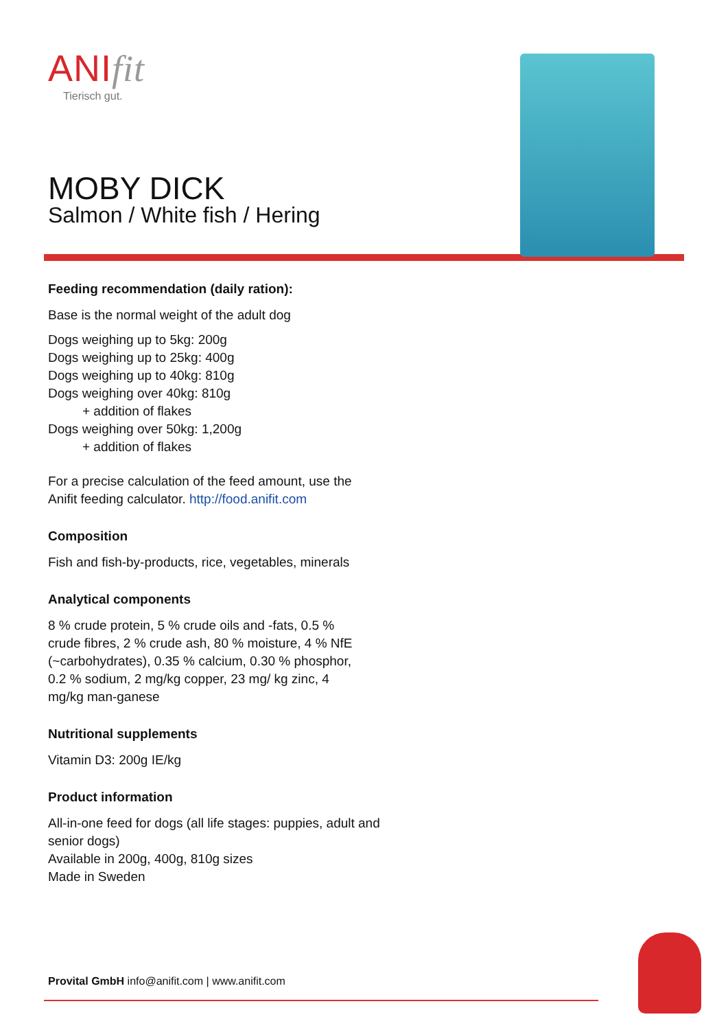ANIfit
Tierisch gut.
MOBY DICK
Salmon / White fish / Hering
Feeding recommendation (daily ration):
Base is the normal weight of the adult dog
Dogs weighing up to 5kg: 200g
Dogs weighing up to 25kg: 400g
Dogs weighing up to 40kg: 810g
Dogs weighing over 40kg: 810g
+ addition of flakes
Dogs weighing over 50kg: 1,200g
+ addition of flakes
For a precise calculation of the feed amount, use the
Anifit feeding calculator. http://food.anifit.com
Composition
Fish and fish-by-products, rice, vegetables, minerals
Analytical components
8 % crude protein, 5 % crude oils and -fats, 0.5 % crude fibres, 2 % crude ash, 80 % moisture, 4 % NfE (~carbohydrates), 0.35 % calcium, 0.30 % phosphor, 0.2 % sodium, 2 mg/kg copper, 23 mg/ kg zinc, 4 mg/kg man-ganese
Nutritional supplements
Vitamin D3: 200g IE/kg
Product information
All-in-one feed for dogs (all life stages: puppies, adult and
senior dogs)
Available in 200g, 400g, 810g sizes
Made in Sweden
Provital GmbH info@anifit.com | www.anifit.com